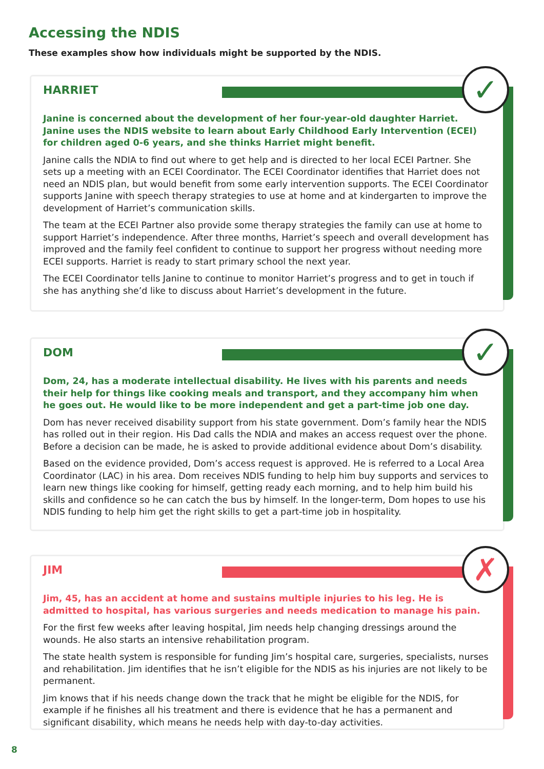Accessing the NDIS
These examples show how individuals might be supported by the NDIS.
✓
HARRIET
Janine is concerned about the development of her four-year-old daughter Harriet. Janine uses the NDIS website to learn about Early Childhood Early Intervention (ECEI) for children aged 0-6 years, and she thinks Harriet might benefit.
Janine calls the NDIA to find out where to get help and is directed to her local ECEI Partner. She sets up a meeting with an ECEI Coordinator. The ECEI Coordinator identifies that Harriet does not need an NDIS plan, but would benefit from some early intervention supports. The ECEI Coordinator supports Janine with speech therapy strategies to use at home and at kindergarten to improve the development of Harriet’s communication skills.
The team at the ECEI Partner also provide some therapy strategies the family can use at home to support Harriet’s independence. After three months, Harriet’s speech and overall development has improved and the family feel confident to continue to support her progress without needing more ECEI supports. Harriet is ready to start primary school the next year.
The ECEI Coordinator tells Janine to continue to monitor Harriet’s progress and to get in touch if she has anything she’d like to discuss about Harriet’s development in the future.
✓
DOM
Dom, 24, has a moderate intellectual disability. He lives with his parents and needs their help for things like cooking meals and transport, and they accompany him when he goes out. He would like to be more independent and get a part-time job one day.
Dom has never received disability support from his state government. Dom’s family hear the NDIS has rolled out in their region. His Dad calls the NDIA and makes an access request over the phone. Before a decision can be made, he is asked to provide additional evidence about Dom’s disability.
Based on the evidence provided, Dom’s access request is approved. He is referred to a Local Area Coordinator (LAC) in his area. Dom receives NDIS funding to help him buy supports and services to learn new things like cooking for himself, getting ready each morning, and to help him build his skills and confidence so he can catch the bus by himself. In the longer-term, Dom hopes to use his NDIS funding to help him get the right skills to get a part-time job in hospitality.
✗
JIM
Jim, 45, has an accident at home and sustains multiple injuries to his leg. He is admitted to hospital, has various surgeries and needs medication to manage his pain.
For the first few weeks after leaving hospital, Jim needs help changing dressings around the wounds. He also starts an intensive rehabilitation program.
The state health system is responsible for funding Jim’s hospital care, surgeries, specialists, nurses and rehabilitation. Jim identifies that he isn’t eligible for the NDIS as his injuries are not likely to be permanent.
Jim knows that if his needs change down the track that he might be eligible for the NDIS, for example if he finishes all his treatment and there is evidence that he has a permanent and significant disability, which means he needs help with day-to-day activities.
8